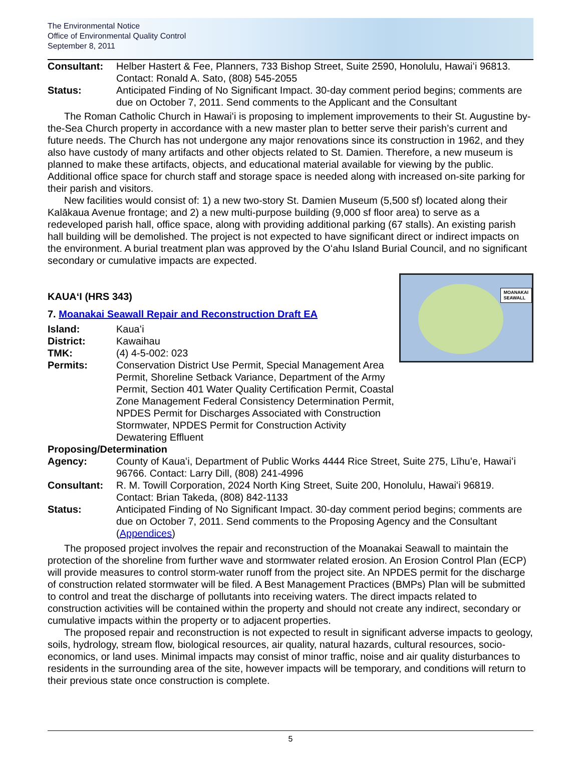The Environmental Notice
Office of Environmental Quality Control
September 8, 2011
Consultant: Helber Hastert & Fee, Planners, 733 Bishop Street, Suite 2590, Honolulu, Hawaiʻi 96813. Contact: Ronald A. Sato, (808) 545-2055
Status: Anticipated Finding of No Significant Impact. 30-day comment period begins; comments are due on October 7, 2011. Send comments to the Applicant and the Consultant
The Roman Catholic Church in Hawaiʻi is proposing to implement improvements to their St. Augustine by-the-Sea Church property in accordance with a new master plan to better serve their parish’s current and future needs. The Church has not undergone any major renovations since its construction in 1962, and they also have custody of many artifacts and other objects related to St. Damien. Therefore, a new museum is planned to make these artifacts, objects, and educational material available for viewing by the public. Additional office space for church staff and storage space is needed along with increased on-site parking for their parish and visitors.
New facilities would consist of: 1) a new two-story St. Damien Museum (5,500 sf) located along their Kalākaua Avenue frontage; and 2) a new multi-purpose building (9,000 sf floor area) to serve as a redeveloped parish hall, office space, along with providing additional parking (67 stalls). An existing parish hall building will be demolished. The project is not expected to have significant direct or indirect impacts on the environment. A burial treatment plan was approved by the Oʻahu Island Burial Council, and no significant secondary or cumulative impacts are expected.
MOANAKAI
SEAWALL
KAUAʻI (HRS 343)
7. Moanakai Seawall Repair and Reconstruction Draft EA
Island: Kauaʻi
District: Kawaihau
TMK: (4) 4-5-002: 023
Permits: Conservation District Use Permit, Special Management Area Permit, Shoreline Setback Variance, Department of the Army Permit, Section 401 Water Quality Certification Permit, Coastal Zone Management Federal Consistency Determination Permit, NPDES Permit for Discharges Associated with Construction Stormwater, NPDES Permit for Construction Activity Dewatering Effluent
Proposing/Determination
Agency: County of Kauaʻi, Department of Public Works 4444 Rice Street, Suite 275, Līhuʻe, Hawaiʻi 96766. Contact: Larry Dill, (808) 241-4996
Consultant: R. M. Towill Corporation, 2024 North King Street, Suite 200, Honolulu, Hawaiʻi 96819. Contact: Brian Takeda, (808) 842-1133
Status: Anticipated Finding of No Significant Impact. 30-day comment period begins; comments are due on October 7, 2011. Send comments to the Proposing Agency and the Consultant (Appendices)
The proposed project involves the repair and reconstruction of the Moanakai Seawall to maintain the protection of the shoreline from further wave and stormwater related erosion. An Erosion Control Plan (ECP) will provide measures to control storm-water runoff from the project site. An NPDES permit for the discharge of construction related stormwater will be filed. A Best Management Practices (BMPs) Plan will be submitted to control and treat the discharge of pollutants into receiving waters. The direct impacts related to construction activities will be contained within the property and should not create any indirect, secondary or cumulative impacts within the property or to adjacent properties.
The proposed repair and reconstruction is not expected to result in significant adverse impacts to geology, soils, hydrology, stream flow, biological resources, air quality, natural hazards, cultural resources, socio-economics, or land uses. Minimal impacts may consist of minor traffic, noise and air quality disturbances to residents in the surrounding area of the site, however impacts will be temporary, and conditions will return to their previous state once construction is complete.
5